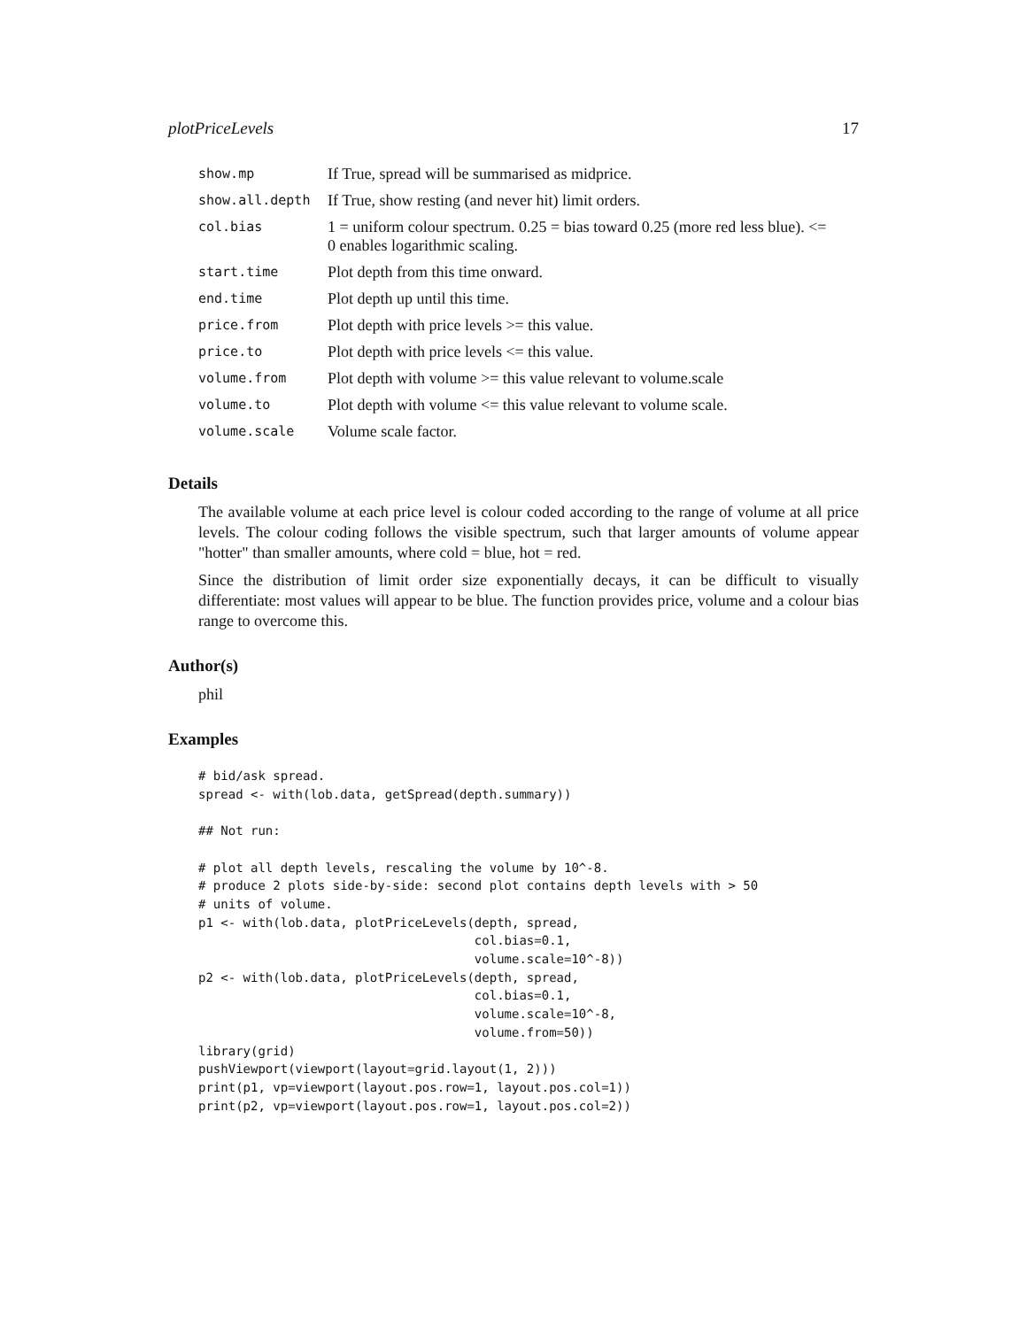plotPriceLevels 17
| show.mp | If True, spread will be summarised as midprice. |
| show.all.depth | If True, show resting (and never hit) limit orders. |
| col.bias | 1 = uniform colour spectrum. 0.25 = bias toward 0.25 (more red less blue). <= 0 enables logarithmic scaling. |
| start.time | Plot depth from this time onward. |
| end.time | Plot depth up until this time. |
| price.from | Plot depth with price levels >= this value. |
| price.to | Plot depth with price levels <= this value. |
| volume.from | Plot depth with volume >= this value relevant to volume.scale |
| volume.to | Plot depth with volume <= this value relevant to volume scale. |
| volume.scale | Volume scale factor. |
Details
The available volume at each price level is colour coded according to the range of volume at all price levels. The colour coding follows the visible spectrum, such that larger amounts of volume appear "hotter" than smaller amounts, where cold = blue, hot = red.
Since the distribution of limit order size exponentially decays, it can be difficult to visually differentiate: most values will appear to be blue. The function provides price, volume and a colour bias range to overcome this.
Author(s)
phil
Examples
# bid/ask spread.
spread <- with(lob.data, getSpread(depth.summary))

## Not run:

# plot all depth levels, rescaling the volume by 10^-8.
# produce 2 plots side-by-side: second plot contains depth levels with > 50
# units of volume.
p1 <- with(lob.data, plotPriceLevels(depth, spread,
                                     col.bias=0.1,
                                     volume.scale=10^-8))
p2 <- with(lob.data, plotPriceLevels(depth, spread,
                                     col.bias=0.1,
                                     volume.scale=10^-8,
                                     volume.from=50))
library(grid)
pushViewport(viewport(layout=grid.layout(1, 2)))
print(p1, vp=viewport(layout.pos.row=1, layout.pos.col=1))
print(p2, vp=viewport(layout.pos.row=1, layout.pos.col=2))